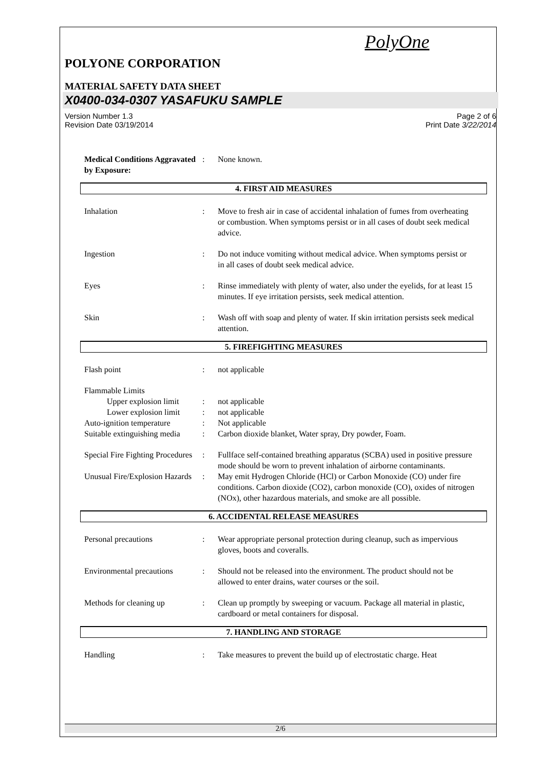PolyOne
POLYONE CORPORATION
MATERIAL SAFETY DATA SHEET
X0400-034-0307 YASAFUKU SAMPLE
Version Number 1.3
Revision Date 03/19/2014
Page 2 of 6
Print Date 3/22/2014
Medical Conditions Aggravated by Exposure:
: None known.
4. FIRST AID MEASURES
Inhalation : Move to fresh air in case of accidental inhalation of fumes from overheating or combustion. When symptoms persist or in all cases of doubt seek medical advice.
Ingestion : Do not induce vomiting without medical advice. When symptoms persist or in all cases of doubt seek medical advice.
Eyes : Rinse immediately with plenty of water, also under the eyelids, for at least 15 minutes. If eye irritation persists, seek medical attention.
Skin : Wash off with soap and plenty of water. If skin irritation persists seek medical attention.
5. FIREFIGHTING MEASURES
Flash point : not applicable
Flammable Limits
Upper explosion limit
: not applicable
Lower explosion limit
: not applicable
Auto-ignition temperature
: Not applicable
Suitable extinguishing media
: Carbon dioxide blanket, Water spray, Dry powder, Foam.
Special Fire Fighting Procedures
: Fullface self-contained breathing apparatus (SCBA) used in positive pressure mode should be worn to prevent inhalation of airborne contaminants.
Unusual Fire/Explosion Hazards
: May emit Hydrogen Chloride (HCl) or Carbon Monoxide (CO) under fire conditions. Carbon dioxide (CO2), carbon monoxide (CO), oxides of nitrogen (NOx), other hazardous materials, and smoke are all possible.
6. ACCIDENTAL RELEASE MEASURES
Personal precautions : Wear appropriate personal protection during cleanup, such as impervious gloves, boots and coveralls.
Environmental precautions
: Should not be released into the environment. The product should not be allowed to enter drains, water courses or the soil.
Methods for cleaning up : Clean up promptly by sweeping or vacuum. Package all material in plastic, cardboard or metal containers for disposal.
7. HANDLING AND STORAGE
Handling : Take measures to prevent the build up of electrostatic charge. Heat
2/6